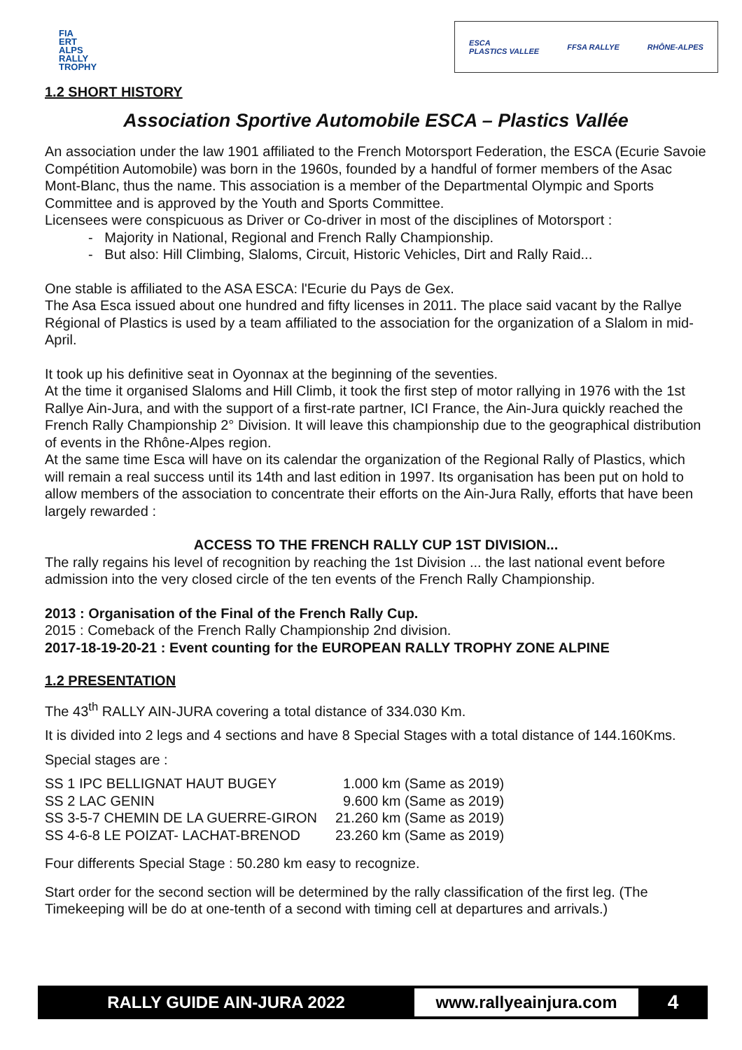FIA
ERT
ALPS
RALLY
TROPHY
ESCA
PLASTICS VALLEE FFSA RALLYE RHÔNE-ALPES
1.2 SHORT HISTORY
Association Sportive Automobile ESCA – Plastics Vallée
An association under the law 1901 affiliated to the French Motorsport Federation, the ESCA (Ecurie Savoie Compétition Automobile) was born in the 1960s, founded by a handful of former members of the Asac Mont-Blanc, thus the name. This association is a member of the Departmental Olympic and Sports Committee and is approved by the Youth and Sports Committee.
Licensees were conspicuous as Driver or Co-driver in most of the disciplines of Motorsport :
- Majority in National, Regional and French Rally Championship.
- But also: Hill Climbing, Slaloms, Circuit, Historic Vehicles, Dirt and Rally Raid...
One stable is affiliated to the ASA ESCA: l'Ecurie du Pays de Gex.
The Asa Esca issued about one hundred and fifty licenses in 2011. The place said vacant by the Rallye Régional of Plastics is used by a team affiliated to the association for the organization of a Slalom in mid-April.
It took up his definitive seat in Oyonnax at the beginning of the seventies.
At the time it organised Slaloms and Hill Climb, it took the first step of motor rallying in 1976 with the 1st Rallye Ain-Jura, and with the support of a first-rate partner, ICI France, the Ain-Jura quickly reached the French Rally Championship 2° Division. It will leave this championship due to the geographical distribution of events in the Rhône-Alpes region.
At the same time Esca will have on its calendar the organization of the Regional Rally of Plastics, which will remain a real success until its 14th and last edition in 1997. Its organisation has been put on hold to allow members of the association to concentrate their efforts on the Ain-Jura Rally, efforts that have been largely rewarded :
ACCESS TO THE FRENCH RALLY CUP 1ST DIVISION...
The rally regains his level of recognition by reaching the 1st Division ... the last national event before admission into the very closed circle of the ten events of the French Rally Championship.
2013 : Organisation of the Final of the French Rally Cup.
2015 : Comeback of the French Rally Championship 2nd division.
2017-18-19-20-21 : Event counting for the EUROPEAN RALLY TROPHY ZONE ALPINE
1.2 PRESENTATION
The 43<sup>th</sup> RALLY AIN-JURA covering a total distance of 334.030 Km.
It is divided into 2 legs and 4 sections and have 8 Special Stages with a total distance of 144.160Kms.
Special stages are :
| SS 1 IPC BELLIGNAT HAUT BUGEY | 1.000 km (Same as 2019) |
| SS 2 LAC GENIN | 9.600 km (Same as 2019) |
| SS 3-5-7 CHEMIN DE LA GUERRE-GIRON | 21.260 km (Same as 2019) |
| SS 4-6-8 LE POIZAT- LACHAT-BRENOD | 23.260 km (Same as 2019) |
Four differents Special Stage : 50.280 km easy to recognize.
Start order for the second section will be determined by the rally classification of the first leg. (The Timekeeping will be do at one-tenth of a second with timing cell at departures and arrivals.)
RALLY GUIDE AIN-JURA 2022
www.rallyeainjura.com
4